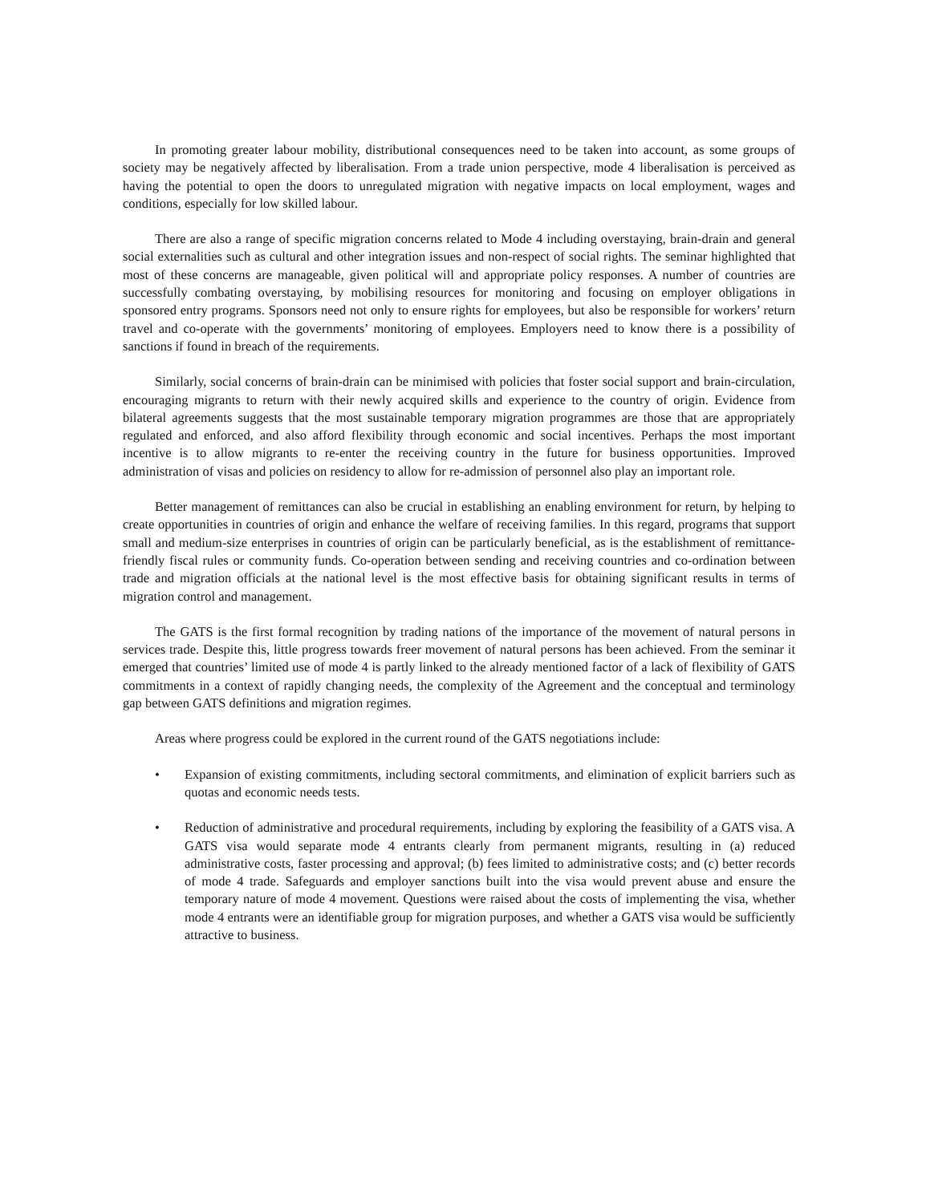In promoting greater labour mobility, distributional consequences need to be taken into account, as some groups of society may be negatively affected by liberalisation. From a trade union perspective, mode 4 liberalisation is perceived as having the potential to open the doors to unregulated migration with negative impacts on local employment, wages and conditions, especially for low skilled labour.
There are also a range of specific migration concerns related to Mode 4 including overstaying, brain-drain and general social externalities such as cultural and other integration issues and non-respect of social rights. The seminar highlighted that most of these concerns are manageable, given political will and appropriate policy responses. A number of countries are successfully combating overstaying, by mobilising resources for monitoring and focusing on employer obligations in sponsored entry programs. Sponsors need not only to ensure rights for employees, but also be responsible for workers’ return travel and co-operate with the governments’ monitoring of employees. Employers need to know there is a possibility of sanctions if found in breach of the requirements.
Similarly, social concerns of brain-drain can be minimised with policies that foster social support and brain-circulation, encouraging migrants to return with their newly acquired skills and experience to the country of origin. Evidence from bilateral agreements suggests that the most sustainable temporary migration programmes are those that are appropriately regulated and enforced, and also afford flexibility through economic and social incentives. Perhaps the most important incentive is to allow migrants to re-enter the receiving country in the future for business opportunities. Improved administration of visas and policies on residency to allow for re-admission of personnel also play an important role.
Better management of remittances can also be crucial in establishing an enabling environment for return, by helping to create opportunities in countries of origin and enhance the welfare of receiving families. In this regard, programs that support small and medium-size enterprises in countries of origin can be particularly beneficial, as is the establishment of remittance-friendly fiscal rules or community funds. Co-operation between sending and receiving countries and co-ordination between trade and migration officials at the national level is the most effective basis for obtaining significant results in terms of migration control and management.
The GATS is the first formal recognition by trading nations of the importance of the movement of natural persons in services trade. Despite this, little progress towards freer movement of natural persons has been achieved. From the seminar it emerged that countries’ limited use of mode 4 is partly linked to the already mentioned factor of a lack of flexibility of GATS commitments in a context of rapidly changing needs, the complexity of the Agreement and the conceptual and terminology gap between GATS definitions and migration regimes.
Areas where progress could be explored in the current round of the GATS negotiations include:
• Expansion of existing commitments, including sectoral commitments, and elimination of explicit barriers such as quotas and economic needs tests.
• Reduction of administrative and procedural requirements, including by exploring the feasibility of a GATS visa. A GATS visa would separate mode 4 entrants clearly from permanent migrants, resulting in (a) reduced administrative costs, faster processing and approval; (b) fees limited to administrative costs; and (c) better records of mode 4 trade. Safeguards and employer sanctions built into the visa would prevent abuse and ensure the temporary nature of mode 4 movement. Questions were raised about the costs of implementing the visa, whether mode 4 entrants were an identifiable group for migration purposes, and whether a GATS visa would be sufficiently attractive to business.